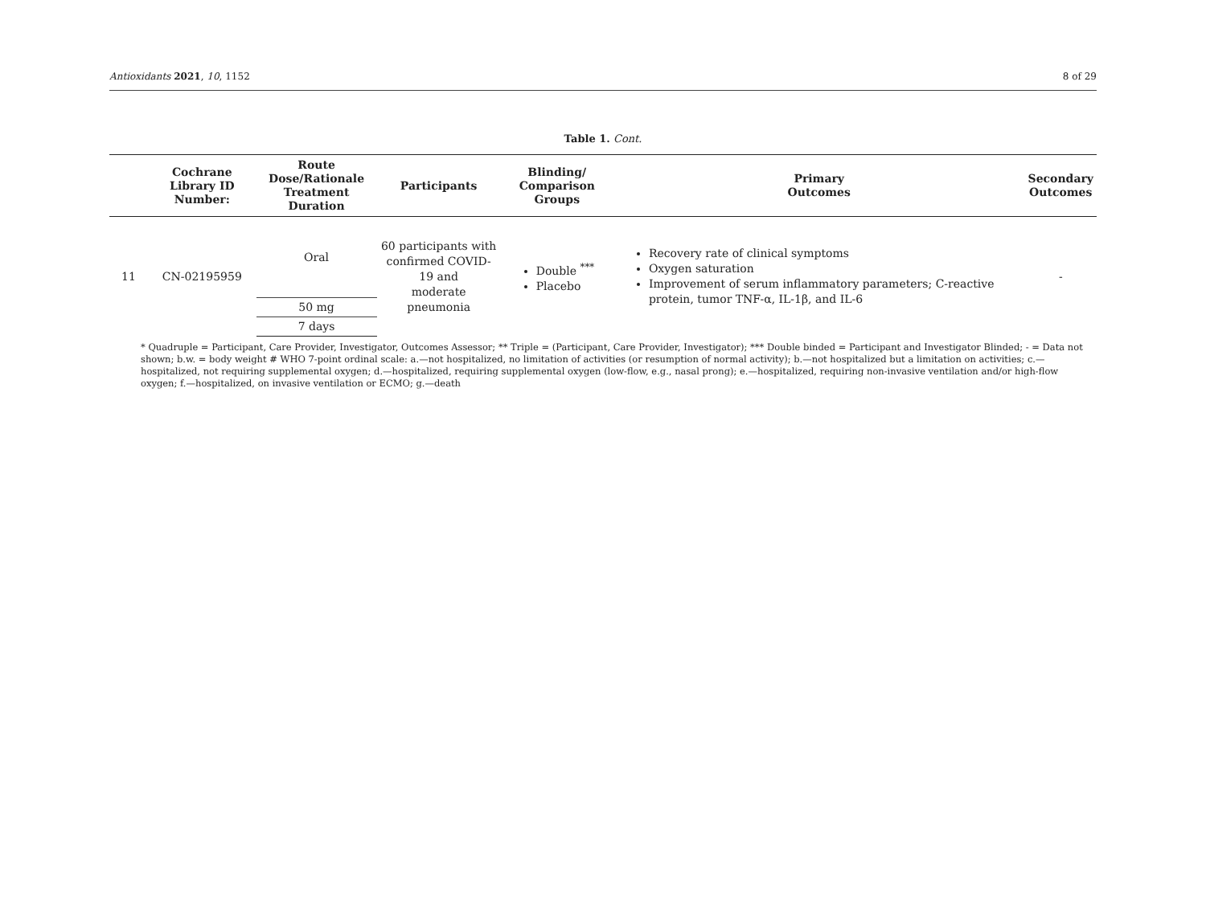Antioxidants 2021, 10, 1152 8 of 29
Table 1. Cont.
| | Cochrane Library ID Number: | Route Dose/Rationale Treatment Duration | Participants | Blinding/ Comparison Groups | Primary Outcomes | Secondary Outcomes |
| --- | --- | --- | --- | --- | --- | --- |
| 11 | CN-02195959 | Oral | 60 participants with confirmed COVID-19 and moderate pneumonia | Double <sup>***</sup> Placebo | Recovery rate of clinical symptoms Oxygen saturation Improvement of serum inflammatory parameters; C-reactive protein, tumor TNF-α, IL-1β, and IL-6 | - |
| | | 50 mg | | | | |
| | | 7 days | | | | |
* Quadruple = Participant, Care Provider, Investigator, Outcomes Assessor; ** Triple = (Participant, Care Provider, Investigator); *** Double binded = Participant and Investigator Blinded; - = Data not shown; b.w. = body weight # WHO 7-point ordinal scale: a.—not hospitalized, no limitation of activities (or resumption of normal activity); b.—not hospitalized but a limitation on activities; c.—hospitalized, not requiring supplemental oxygen; d.—hospitalized, requiring supplemental oxygen (low-flow, e.g., nasal prong); e.—hospitalized, requiring non-invasive ventilation and/or high-flow oxygen; f.—hospitalized, on invasive ventilation or ECMO; g.—death